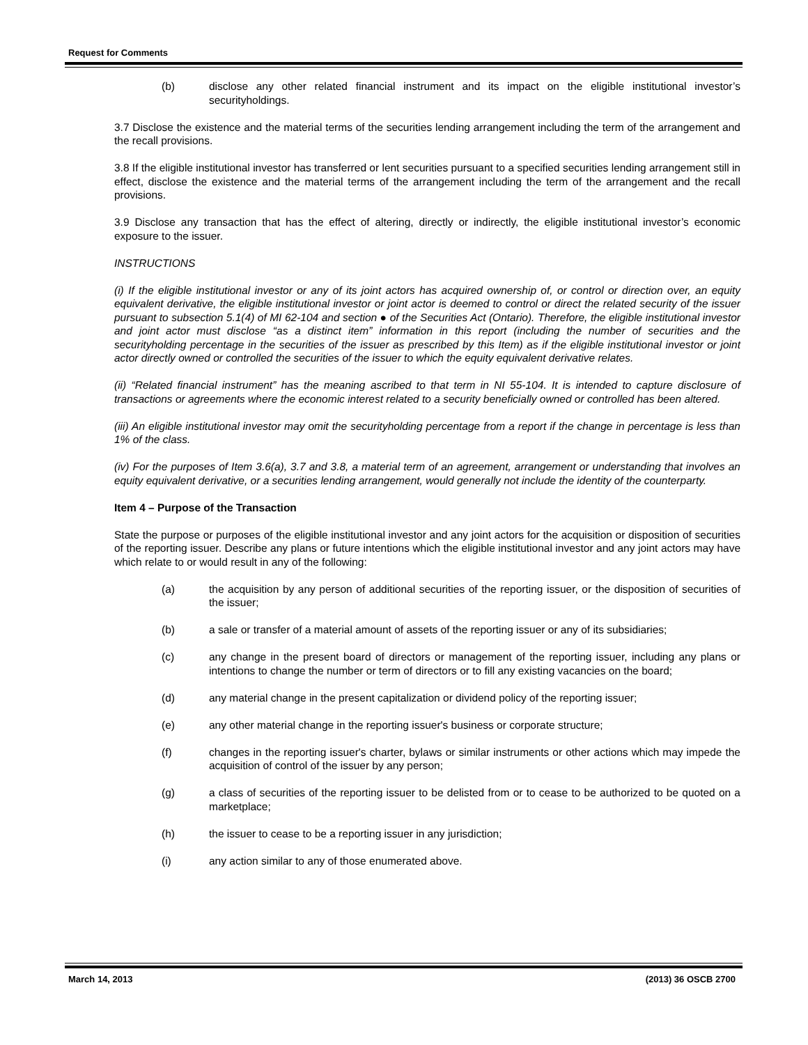Request for Comments
(b) disclose any other related financial instrument and its impact on the eligible institutional investor’s securityholdings.
3.7 Disclose the existence and the material terms of the securities lending arrangement including the term of the arrangement and the recall provisions.
3.8 If the eligible institutional investor has transferred or lent securities pursuant to a specified securities lending arrangement still in effect, disclose the existence and the material terms of the arrangement including the term of the arrangement and the recall provisions.
3.9 Disclose any transaction that has the effect of altering, directly or indirectly, the eligible institutional investor’s economic exposure to the issuer.
INSTRUCTIONS
(i) If the eligible institutional investor or any of its joint actors has acquired ownership of, or control or direction over, an equity equivalent derivative, the eligible institutional investor or joint actor is deemed to control or direct the related security of the issuer pursuant to subsection 5.1(4) of MI 62-104 and section ● of the Securities Act (Ontario). Therefore, the eligible institutional investor and joint actor must disclose “as a distinct item” information in this report (including the number of securities and the securityholding percentage in the securities of the issuer as prescribed by this Item) as if the eligible institutional investor or joint actor directly owned or controlled the securities of the issuer to which the equity equivalent derivative relates.
(ii) “Related financial instrument” has the meaning ascribed to that term in NI 55-104. It is intended to capture disclosure of transactions or agreements where the economic interest related to a security beneficially owned or controlled has been altered.
(iii) An eligible institutional investor may omit the securityholding percentage from a report if the change in percentage is less than 1% of the class.
(iv) For the purposes of Item 3.6(a), 3.7 and 3.8, a material term of an agreement, arrangement or understanding that involves an equity equivalent derivative, or a securities lending arrangement, would generally not include the identity of the counterparty.
Item 4 – Purpose of the Transaction
State the purpose or purposes of the eligible institutional investor and any joint actors for the acquisition or disposition of securities of the reporting issuer. Describe any plans or future intentions which the eligible institutional investor and any joint actors may have which relate to or would result in any of the following:
(a) the acquisition by any person of additional securities of the reporting issuer, or the disposition of securities of the issuer;
(b) a sale or transfer of a material amount of assets of the reporting issuer or any of its subsidiaries;
(c) any change in the present board of directors or management of the reporting issuer, including any plans or intentions to change the number or term of directors or to fill any existing vacancies on the board;
(d) any material change in the present capitalization or dividend policy of the reporting issuer;
(e) any other material change in the reporting issuer's business or corporate structure;
(f) changes in the reporting issuer's charter, bylaws or similar instruments or other actions which may impede the acquisition of control of the issuer by any person;
(g) a class of securities of the reporting issuer to be delisted from or to cease to be authorized to be quoted on a marketplace;
(h) the issuer to cease to be a reporting issuer in any jurisdiction;
(i) any action similar to any of those enumerated above.
March 14, 2013 (2013) 36 OSCB 2700